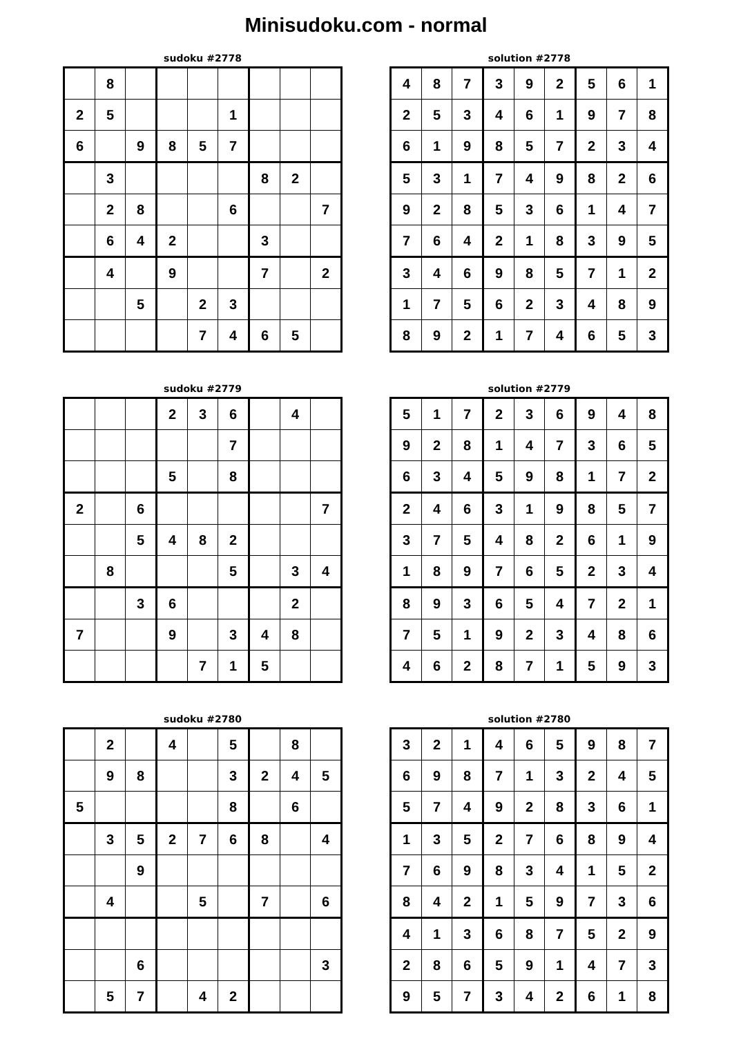Minisudoku.com - normal
sudoku #2778
| | 8 | | | | | | | |
| 2 | 5 | | | | 1 | | | |
| 6 | | 9 | 8 | 5 | 7 | | | |
| | 3 | | | | | 8 | 2 | |
| | 2 | 8 | | | 6 | | | 7 |
| | 6 | 4 | 2 | | | 3 | | |
| | 4 | | 9 | | | 7 | | 2 |
| | | 5 | | 2 | 3 | | | |
| | | | | 7 | 4 | 6 | 5 | |
solution #2778
| 4 | 8 | 7 | 3 | 9 | 2 | 5 | 6 | 1 |
| 2 | 5 | 3 | 4 | 6 | 1 | 9 | 7 | 8 |
| 6 | 1 | 9 | 8 | 5 | 7 | 2 | 3 | 4 |
| 5 | 3 | 1 | 7 | 4 | 9 | 8 | 2 | 6 |
| 9 | 2 | 8 | 5 | 3 | 6 | 1 | 4 | 7 |
| 7 | 6 | 4 | 2 | 1 | 8 | 3 | 9 | 5 |
| 3 | 4 | 6 | 9 | 8 | 5 | 7 | 1 | 2 |
| 1 | 7 | 5 | 6 | 2 | 3 | 4 | 8 | 9 |
| 8 | 9 | 2 | 1 | 7 | 4 | 6 | 5 | 3 |
sudoku #2779
| | | | 2 | 3 | 6 | | 4 | |
| | | | | | 7 | | | |
| | | | 5 | | 8 | | | |
| 2 | | 6 | | | | | | 7 |
| | | 5 | 4 | 8 | 2 | | | |
| | 8 | | | | 5 | | 3 | 4 |
| | | 3 | 6 | | | | 2 | |
| 7 | | | 9 | | 3 | 4 | 8 | |
| | | | | 7 | 1 | 5 | | |
solution #2779
| 5 | 1 | 7 | 2 | 3 | 6 | 9 | 4 | 8 |
| 9 | 2 | 8 | 1 | 4 | 7 | 3 | 6 | 5 |
| 6 | 3 | 4 | 5 | 9 | 8 | 1 | 7 | 2 |
| 2 | 4 | 6 | 3 | 1 | 9 | 8 | 5 | 7 |
| 3 | 7 | 5 | 4 | 8 | 2 | 6 | 1 | 9 |
| 1 | 8 | 9 | 7 | 6 | 5 | 2 | 3 | 4 |
| 8 | 9 | 3 | 6 | 5 | 4 | 7 | 2 | 1 |
| 7 | 5 | 1 | 9 | 2 | 3 | 4 | 8 | 6 |
| 4 | 6 | 2 | 8 | 7 | 1 | 5 | 9 | 3 |
sudoku #2780
| | 2 | | 4 | | 5 | | 8 | |
| | 9 | 8 | | | 3 | 2 | 4 | 5 |
| 5 | | | | | 8 | | 6 | |
| | 3 | 5 | 2 | 7 | 6 | 8 | | 4 |
| | | 9 | | | | | | |
| | 4 | | | 5 | | 7 | | 6 |
| | | 6 | | | | | | 3 |
| | 5 | 7 | | 4 | 2 | | | |
solution #2780
| 3 | 2 | 1 | 4 | 6 | 5 | 9 | 8 | 7 |
| 6 | 9 | 8 | 7 | 1 | 3 | 2 | 4 | 5 |
| 5 | 7 | 4 | 9 | 2 | 8 | 3 | 6 | 1 |
| 1 | 3 | 5 | 2 | 7 | 6 | 8 | 9 | 4 |
| 7 | 6 | 9 | 8 | 3 | 4 | 1 | 5 | 2 |
| 8 | 4 | 2 | 1 | 5 | 9 | 7 | 3 | 6 |
| 4 | 1 | 3 | 6 | 8 | 7 | 5 | 2 | 9 |
| 2 | 8 | 6 | 5 | 9 | 1 | 4 | 7 | 3 |
| 9 | 5 | 7 | 3 | 4 | 2 | 6 | 1 | 8 |